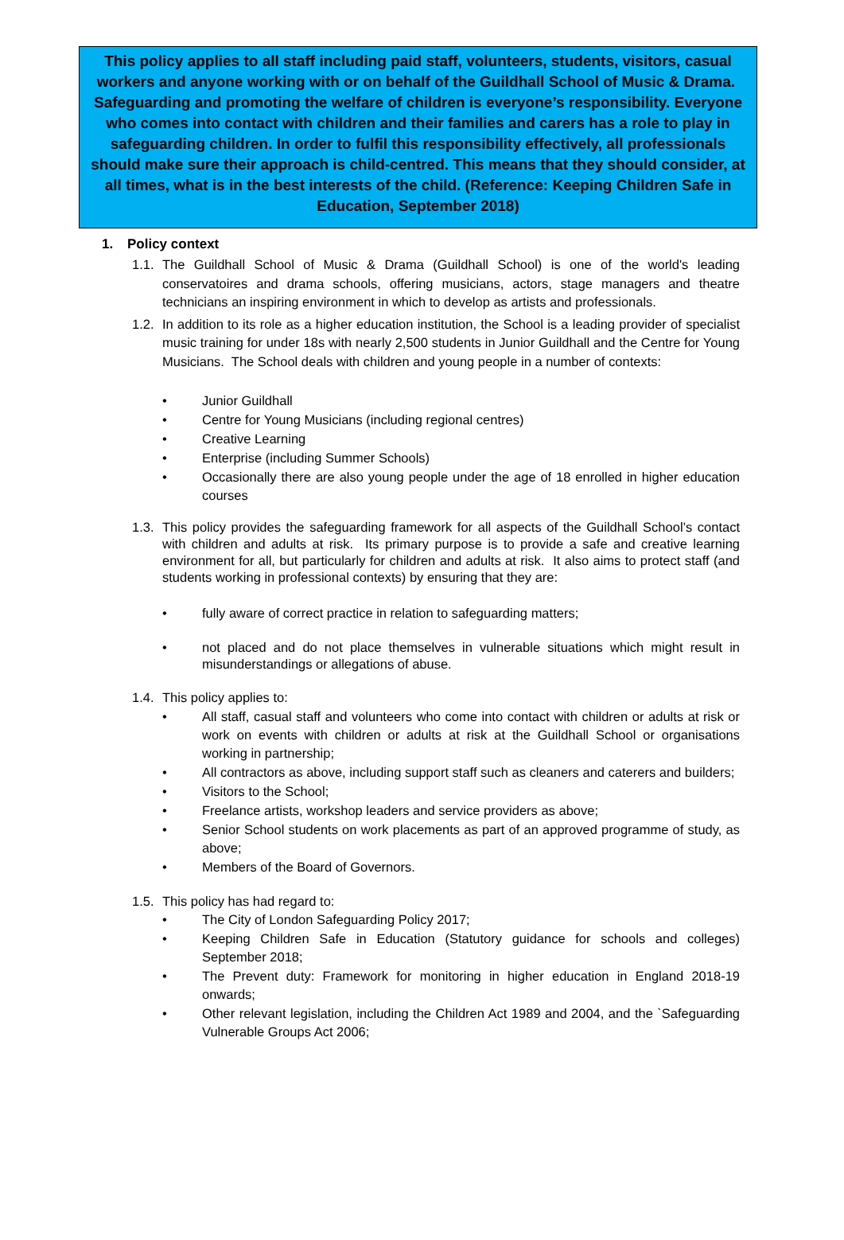This policy applies to all staff including paid staff, volunteers, students, visitors, casual workers and anyone working with or on behalf of the Guildhall School of Music & Drama. Safeguarding and promoting the welfare of children is everyone’s responsibility. Everyone who comes into contact with children and their families and carers has a role to play in safeguarding children. In order to fulfil this responsibility effectively, all professionals should make sure their approach is child-centred. This means that they should consider, at all times, what is in the best interests of the child. (Reference: Keeping Children Safe in Education, September 2018)
1. Policy context
1.1. The Guildhall School of Music & Drama (Guildhall School) is one of the world's leading conservatoires and drama schools, offering musicians, actors, stage managers and theatre technicians an inspiring environment in which to develop as artists and professionals.
1.2. In addition to its role as a higher education institution, the School is a leading provider of specialist music training for under 18s with nearly 2,500 students in Junior Guildhall and the Centre for Young Musicians. The School deals with children and young people in a number of contexts:
• Junior Guildhall
• Centre for Young Musicians (including regional centres)
• Creative Learning
• Enterprise (including Summer Schools)
• Occasionally there are also young people under the age of 18 enrolled in higher education courses
1.3. This policy provides the safeguarding framework for all aspects of the Guildhall School’s contact with children and adults at risk. Its primary purpose is to provide a safe and creative learning environment for all, but particularly for children and adults at risk. It also aims to protect staff (and students working in professional contexts) by ensuring that they are:
• fully aware of correct practice in relation to safeguarding matters;
• not placed and do not place themselves in vulnerable situations which might result in misunderstandings or allegations of abuse.
1.4. This policy applies to:
• All staff, casual staff and volunteers who come into contact with children or adults at risk or work on events with children or adults at risk at the Guildhall School or organisations working in partnership;
• All contractors as above, including support staff such as cleaners and caterers and builders;
• Visitors to the School;
• Freelance artists, workshop leaders and service providers as above;
• Senior School students on work placements as part of an approved programme of study, as above;
• Members of the Board of Governors.
1.5. This policy has had regard to:
• The City of London Safeguarding Policy 2017;
• Keeping Children Safe in Education (Statutory guidance for schools and colleges) September 2018;
• The Prevent duty: Framework for monitoring in higher education in England 2018-19 onwards;
• Other relevant legislation, including the Children Act 1989 and 2004, and the `Safeguarding Vulnerable Groups Act 2006;